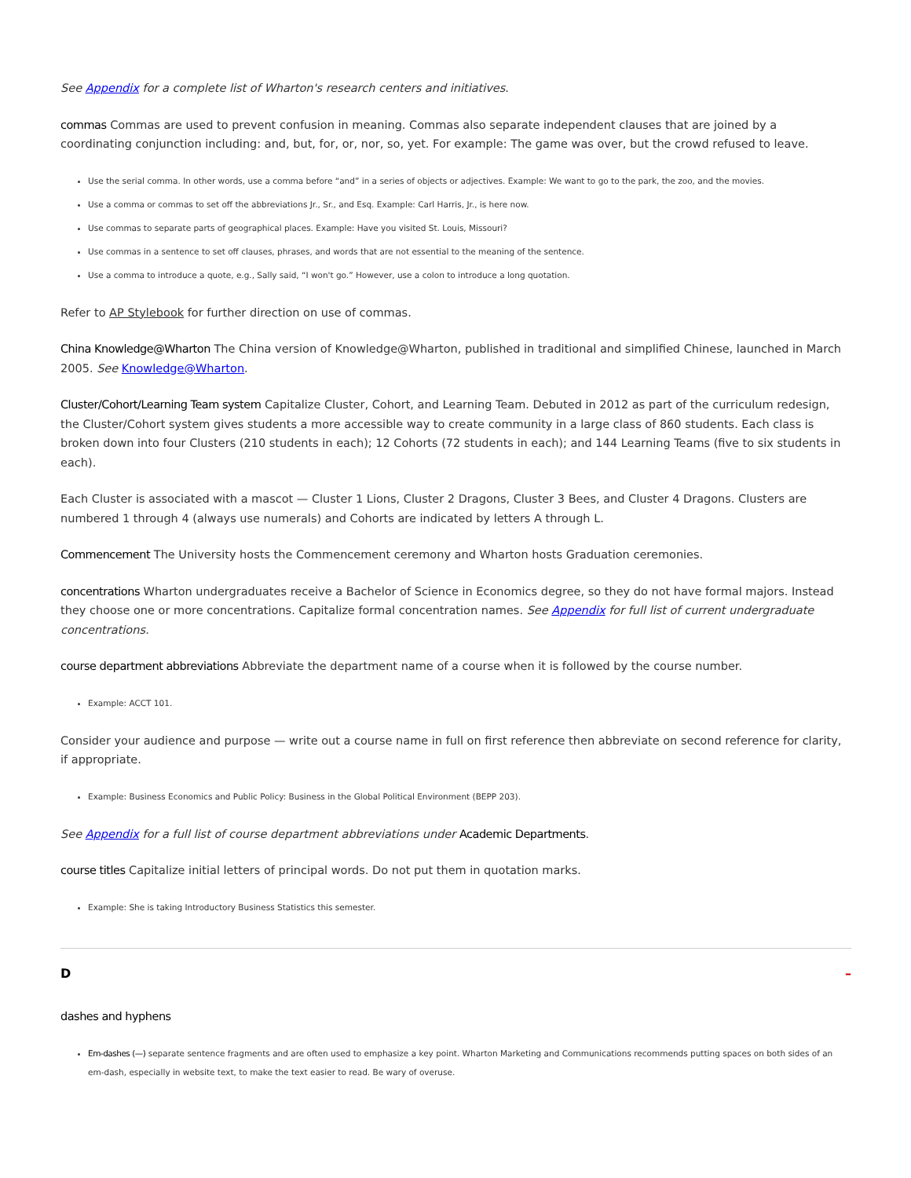See Appendix for a complete list of Wharton's research centers and initiatives.
commas Commas are used to prevent confusion in meaning. Commas also separate independent clauses that are joined by a coordinating conjunction including: and, but, for, or, nor, so, yet. For example: The game was over, but the crowd refused to leave.
Use the serial comma. In other words, use a comma before “and” in a series of objects or adjectives. Example: We want to go to the park, the zoo, and the movies.
Use a comma or commas to set off the abbreviations Jr., Sr., and Esq. Example: Carl Harris, Jr., is here now.
Use commas to separate parts of geographical places. Example: Have you visited St. Louis, Missouri?
Use commas in a sentence to set off clauses, phrases, and words that are not essential to the meaning of the sentence.
Use a comma to introduce a quote, e.g., Sally said, “I won't go.” However, use a colon to introduce a long quotation.
Refer to AP Stylebook for further direction on use of commas.
China Knowledge@Wharton The China version of Knowledge@Wharton, published in traditional and simplified Chinese, launched in March 2005. See Knowledge@Wharton.
Cluster/Cohort/Learning Team system Capitalize Cluster, Cohort, and Learning Team. Debuted in 2012 as part of the curriculum redesign, the Cluster/Cohort system gives students a more accessible way to create community in a large class of 860 students. Each class is broken down into four Clusters (210 students in each); 12 Cohorts (72 students in each); and 144 Learning Teams (five to six students in each).
Each Cluster is associated with a mascot — Cluster 1 Lions, Cluster 2 Dragons, Cluster 3 Bees, and Cluster 4 Dragons. Clusters are numbered 1 through 4 (always use numerals) and Cohorts are indicated by letters A through L.
Commencement The University hosts the Commencement ceremony and Wharton hosts Graduation ceremonies.
concentrations Wharton undergraduates receive a Bachelor of Science in Economics degree, so they do not have formal majors. Instead they choose one or more concentrations. Capitalize formal concentration names. See Appendix for full list of current undergraduate concentrations.
course department abbreviations Abbreviate the department name of a course when it is followed by the course number.
Example: ACCT 101.
Consider your audience and purpose — write out a course name in full on first reference then abbreviate on second reference for clarity, if appropriate.
Example: Business Economics and Public Policy: Business in the Global Political Environment (BEPP 203).
See Appendix for a full list of course department abbreviations under Academic Departments.
course titles Capitalize initial letters of principal words. Do not put them in quotation marks.
Example: She is taking Introductory Business Statistics this semester.
D –
dashes and hyphens
Em-dashes (—) separate sentence fragments and are often used to emphasize a key point. Wharton Marketing and Communications recommends putting spaces on both sides of an em-dash, especially in website text, to make the text easier to read. Be wary of overuse.